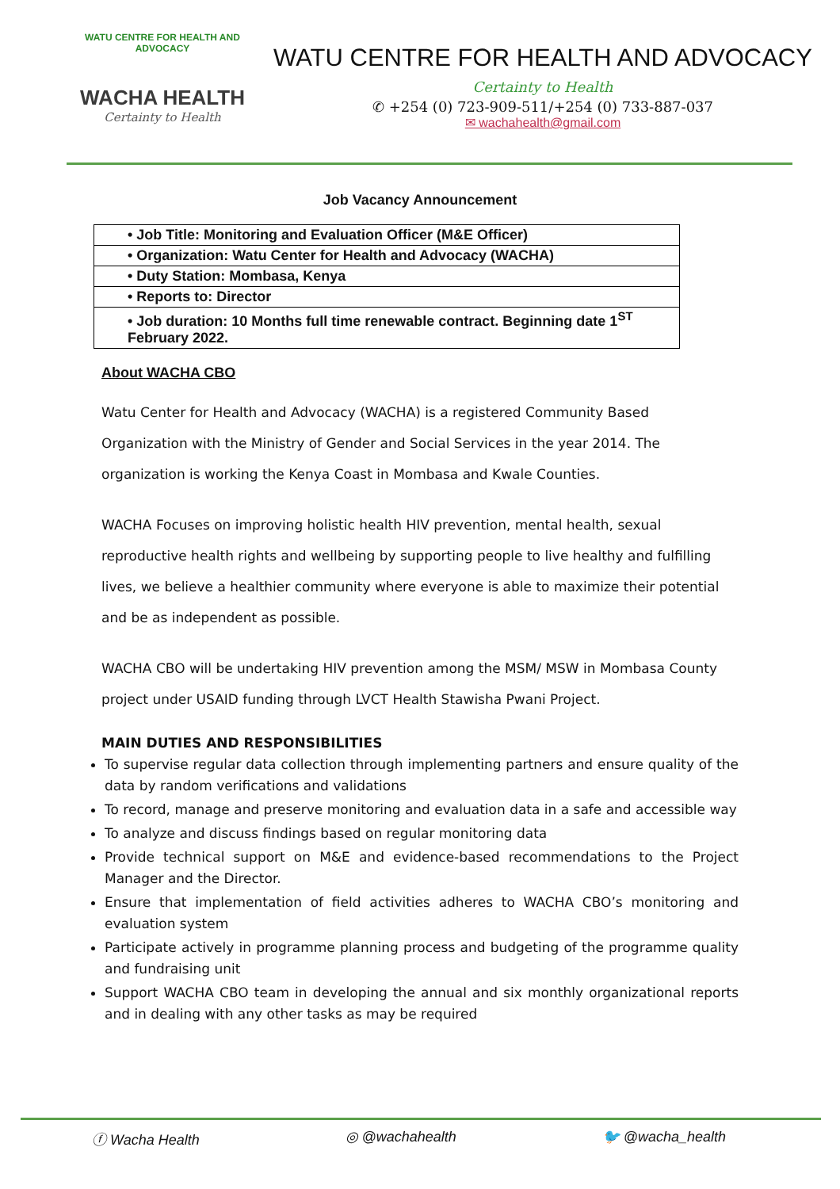WATU CENTRE FOR HEALTH AND ADVOCACY
WACHA HEALTH
Certainty to Health
WATU CENTRE FOR HEALTH AND ADVOCACY
Certainty to Health
✆ +254 (0) 723-909-511/+254 (0) 733-887-037
✉ wachahealth@gmail.com
Job Vacancy Announcement
| • Job Title: Monitoring and Evaluation Officer (M&E Officer) |
| • Organization: Watu Center for Health and Advocacy (WACHA) |
| • Duty Station: Mombasa, Kenya |
| • Reports to: Director |
| • Job duration: 10 Months full time renewable contract. Beginning date 1<sup>ST</sup> February 2022. |
About WACHA CBO
Watu Center for Health and Advocacy (WACHA) is a registered Community Based Organization with the Ministry of Gender and Social Services in the year 2014. The organization is working the Kenya Coast in Mombasa and Kwale Counties.
WACHA Focuses on improving holistic health HIV prevention, mental health, sexual reproductive health rights and wellbeing by supporting people to live healthy and fulfilling lives, we believe a healthier community where everyone is able to maximize their potential and be as independent as possible.
WACHA CBO will be undertaking HIV prevention among the MSM/ MSW in Mombasa County project under USAID funding through LVCT Health Stawisha Pwani Project.
MAIN DUTIES AND RESPONSIBILITIES
To supervise regular data collection through implementing partners and ensure quality of the data by random verifications and validations
To record, manage and preserve monitoring and evaluation data in a safe and accessible way
To analyze and discuss findings based on regular monitoring data
Provide technical support on M&E and evidence-based recommendations to the Project Manager and the Director.
Ensure that implementation of field activities adheres to WACHA CBO’s monitoring and evaluation system
Participate actively in programme planning process and budgeting of the programme quality and fundraising unit
Support WACHA CBO team in developing the annual and six monthly organizational reports and in dealing with any other tasks as may be required
ⓕ Wacha Health ◎ @wachahealth 🐦 @wacha_health